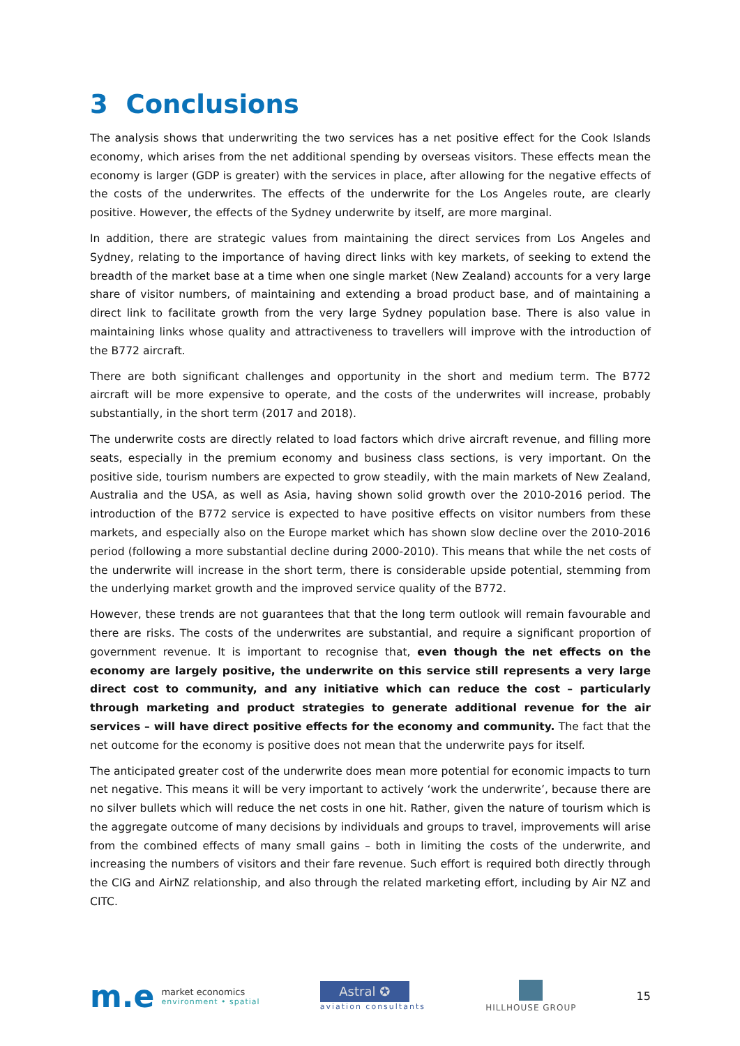3 Conclusions
The analysis shows that underwriting the two services has a net positive effect for the Cook Islands economy, which arises from the net additional spending by overseas visitors. These effects mean the economy is larger (GDP is greater) with the services in place, after allowing for the negative effects of the costs of the underwrites. The effects of the underwrite for the Los Angeles route, are clearly positive. However, the effects of the Sydney underwrite by itself, are more marginal.
In addition, there are strategic values from maintaining the direct services from Los Angeles and Sydney, relating to the importance of having direct links with key markets, of seeking to extend the breadth of the market base at a time when one single market (New Zealand) accounts for a very large share of visitor numbers, of maintaining and extending a broad product base, and of maintaining a direct link to facilitate growth from the very large Sydney population base. There is also value in maintaining links whose quality and attractiveness to travellers will improve with the introduction of the B772 aircraft.
There are both significant challenges and opportunity in the short and medium term. The B772 aircraft will be more expensive to operate, and the costs of the underwrites will increase, probably substantially, in the short term (2017 and 2018).
The underwrite costs are directly related to load factors which drive aircraft revenue, and filling more seats, especially in the premium economy and business class sections, is very important. On the positive side, tourism numbers are expected to grow steadily, with the main markets of New Zealand, Australia and the USA, as well as Asia, having shown solid growth over the 2010-2016 period. The introduction of the B772 service is expected to have positive effects on visitor numbers from these markets, and especially also on the Europe market which has shown slow decline over the 2010-2016 period (following a more substantial decline during 2000-2010). This means that while the net costs of the underwrite will increase in the short term, there is considerable upside potential, stemming from the underlying market growth and the improved service quality of the B772.
However, these trends are not guarantees that that the long term outlook will remain favourable and there are risks. The costs of the underwrites are substantial, and require a significant proportion of government revenue. It is important to recognise that, even though the net effects on the economy are largely positive, the underwrite on this service still represents a very large direct cost to community, and any initiative which can reduce the cost – particularly through marketing and product strategies to generate additional revenue for the air services – will have direct positive effects for the economy and community. The fact that the net outcome for the economy is positive does not mean that the underwrite pays for itself.
The anticipated greater cost of the underwrite does mean more potential for economic impacts to turn net negative. This means it will be very important to actively ‘work the underwrite’, because there are no silver bullets which will reduce the net costs in one hit. Rather, given the nature of tourism which is the aggregate outcome of many decisions by individuals and groups to travel, improvements will arise from the combined effects of many small gains – both in limiting the costs of the underwrite, and increasing the numbers of visitors and their fare revenue. Such effort is required both directly through the CIG and AirNZ relationship, and also through the related marketing effort, including by Air NZ and CITC.
m.e
market economics
environment • spatial
Astral ✪
aviation consultants
HILLHOUSE GROUP
15